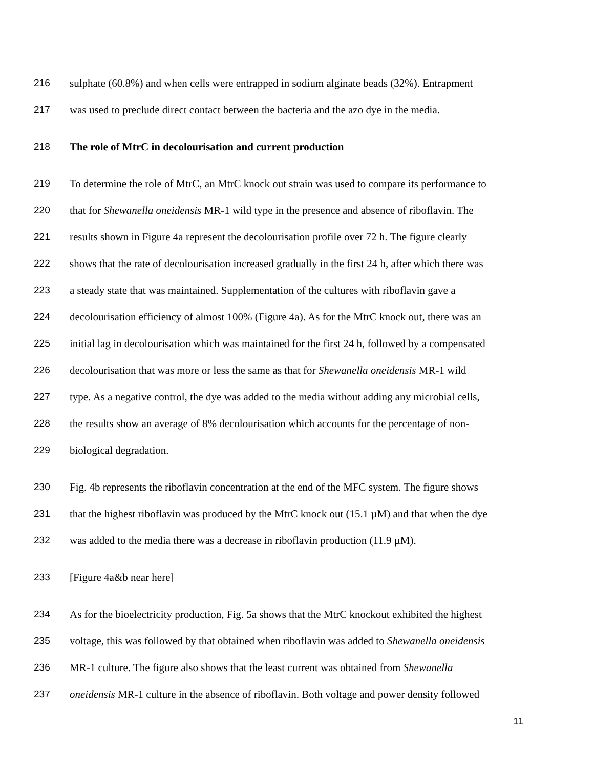216 sulphate (60.8%) and when cells were entrapped in sodium alginate beads (32%). Entrapment
217 was used to preclude direct contact between the bacteria and the azo dye in the media.
218 The role of MtrC in decolourisation and current production
219 To determine the role of MtrC, an MtrC knock out strain was used to compare its performance to
220 that for Shewanella oneidensis MR-1 wild type in the presence and absence of riboflavin. The
221 results shown in Figure 4a represent the decolourisation profile over 72 h. The figure clearly
222 shows that the rate of decolourisation increased gradually in the first 24 h, after which there was
223 a steady state that was maintained. Supplementation of the cultures with riboflavin gave a
224 decolourisation efficiency of almost 100% (Figure 4a). As for the MtrC knock out, there was an
225 initial lag in decolourisation which was maintained for the first 24 h, followed by a compensated
226 decolourisation that was more or less the same as that for Shewanella oneidensis MR-1 wild
227 type. As a negative control, the dye was added to the media without adding any microbial cells,
228 the results show an average of 8% decolourisation which accounts for the percentage of non-
229 biological degradation.
230 Fig. 4b represents the riboflavin concentration at the end of the MFC system. The figure shows
231 that the highest riboflavin was produced by the MtrC knock out (15.1 µM) and that when the dye
232 was added to the media there was a decrease in riboflavin production (11.9 µM).
233 [Figure 4a&b near here]
234 As for the bioelectricity production, Fig. 5a shows that the MtrC knockout exhibited the highest
235 voltage, this was followed by that obtained when riboflavin was added to Shewanella oneidensis
236 MR-1 culture. The figure also shows that the least current was obtained from Shewanella
237 oneidensis MR-1 culture in the absence of riboflavin. Both voltage and power density followed
11